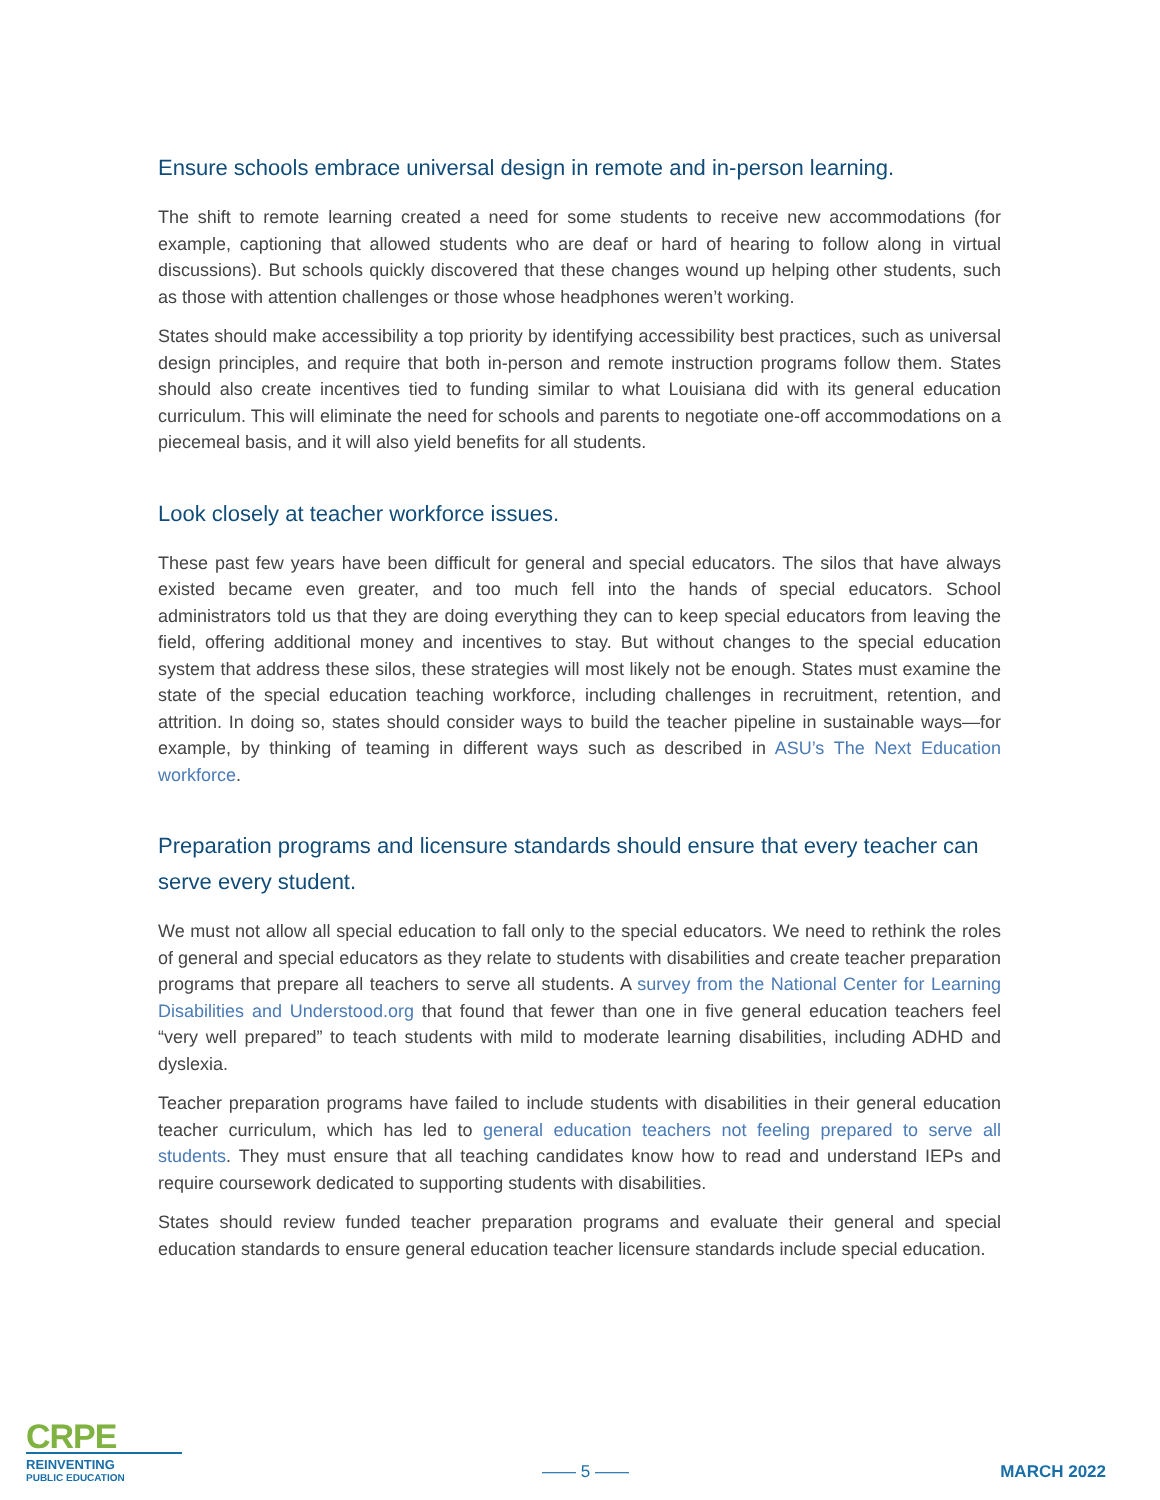Ensure schools embrace universal design in remote and in-person learning.
The shift to remote learning created a need for some students to receive new accommodations (for example, captioning that allowed students who are deaf or hard of hearing to follow along in virtual discussions). But schools quickly discovered that these changes wound up helping other students, such as those with attention challenges or those whose headphones weren’t working.
States should make accessibility a top priority by identifying accessibility best practices, such as universal design principles, and require that both in-person and remote instruction programs follow them. States should also create incentives tied to funding similar to what Louisiana did with its general education curriculum. This will eliminate the need for schools and parents to negotiate one-off accommodations on a piecemeal basis, and it will also yield benefits for all students.
Look closely at teacher workforce issues.
These past few years have been difficult for general and special educators. The silos that have always existed became even greater, and too much fell into the hands of special educators. School administrators told us that they are doing everything they can to keep special educators from leaving the field, offering additional money and incentives to stay. But without changes to the special education system that address these silos, these strategies will most likely not be enough. States must examine the state of the special education teaching workforce, including challenges in recruitment, retention, and attrition. In doing so, states should consider ways to build the teacher pipeline in sustainable ways—for example, by thinking of teaming in different ways such as described in ASU’s The Next Education workforce.
Preparation programs and licensure standards should ensure that every teacher can serve every student.
We must not allow all special education to fall only to the special educators. We need to rethink the roles of general and special educators as they relate to students with disabilities and create teacher preparation programs that prepare all teachers to serve all students. A survey from the National Center for Learning Disabilities and Understood.org that found that fewer than one in five general education teachers feel “very well prepared” to teach students with mild to moderate learning disabilities, including ADHD and dyslexia.
Teacher preparation programs have failed to include students with disabilities in their general education teacher curriculum, which has led to general education teachers not feeling prepared to serve all students. They must ensure that all teaching candidates know how to read and understand IEPs and require coursework dedicated to supporting students with disabilities.
States should review funded teacher preparation programs and evaluate their general and special education standards to ensure general education teacher licensure standards include special education.
CRPE
REINVENTING
PUBLIC EDUCATION
—— 5 —— MARCH 2022